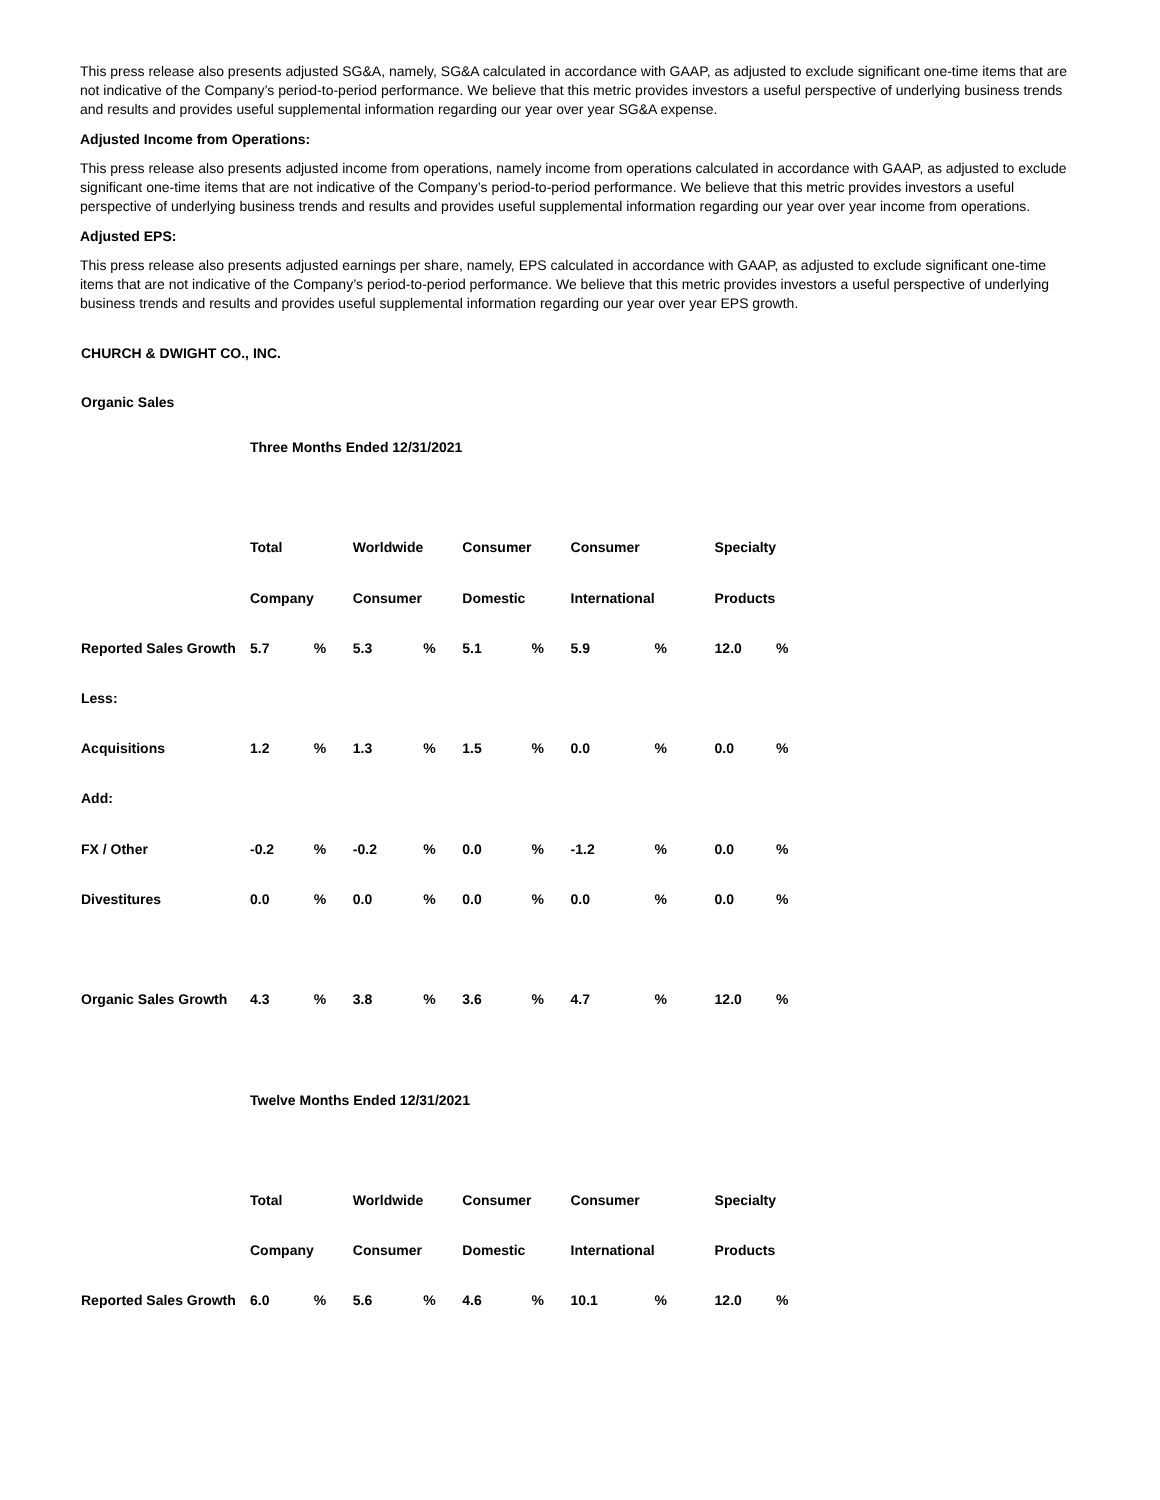This press release also presents adjusted SG&A, namely, SG&A calculated in accordance with GAAP, as adjusted to exclude significant one-time items that are not indicative of the Company’s period-to-period performance. We believe that this metric provides investors a useful perspective of underlying business trends and results and provides useful supplemental information regarding our year over year SG&A expense.
Adjusted Income from Operations:
This press release also presents adjusted income from operations, namely income from operations calculated in accordance with GAAP, as adjusted to exclude significant one-time items that are not indicative of the Company’s period-to-period performance. We believe that this metric provides investors a useful perspective of underlying business trends and results and provides useful supplemental information regarding our year over year income from operations.
Adjusted EPS:
This press release also presents adjusted earnings per share, namely, EPS calculated in accordance with GAAP, as adjusted to exclude significant one-time items that are not indicative of the Company’s period-to-period performance. We believe that this metric provides investors a useful perspective of underlying business trends and results and provides useful supplemental information regarding our year over year EPS growth.
CHURCH & DWIGHT CO., INC.
Organic Sales
| | Three Months Ended 12/31/2021 | | | | | | | | | |
| | Total | | Worldwide | | Consumer | | Consumer | | Specialty | |
| | Company | | Consumer | | Domestic | | International | | Products | |
| Reported Sales Growth | 5.7 | % | 5.3 | % | 5.1 | % | 5.9 | % | 12.0 | % |
| Less: | | | | | | | | | | |
| Acquisitions | 1.2 | % | 1.3 | % | 1.5 | % | 0.0 | % | 0.0 | % |
| Add: | | | | | | | | | | |
| FX / Other | -0.2 | % | -0.2 | % | 0.0 | % | -1.2 | % | 0.0 | % |
| Divestitures | 0.0 | % | 0.0 | % | 0.0 | % | 0.0 | % | 0.0 | % |
| Organic Sales Growth | 4.3 | % | 3.8 | % | 3.6 | % | 4.7 | % | 12.0 | % |
| | Twelve Months Ended 12/31/2021 | | | | | | | | | |
| | Total | | Worldwide | | Consumer | | Consumer | | Specialty | |
| | Company | | Consumer | | Domestic | | International | | Products | |
| Reported Sales Growth | 6.0 | % | 5.6 | % | 4.6 | % | 10.1 | % | 12.0 | % |